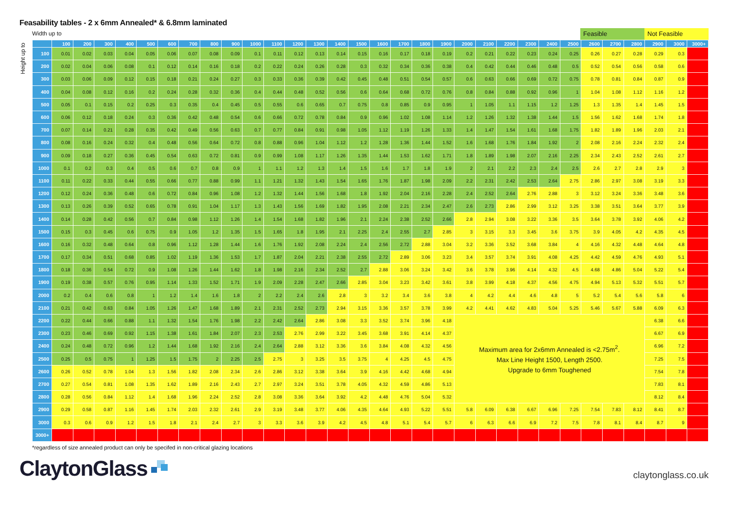Feasability tables - 2 x 6mm Annealed* & 6.8mm laminated
Width up to
Feasible Not Feasible
Height up to
| | 100 | 200 | 300 | 400 | 500 | 600 | 700 | 800 | 900 | 1000 | 1100 | 1200 | 1300 | 1400 | 1500 | 1600 | 1700 | 1800 | 1900 | 2000 | 2100 | 2200 | 2300 | 2400 | 2500 | 2600 | 2700 | 2800 | 2900 | 3000 | 3000+ |
| --- | --- | --- | --- | --- | --- | --- | --- | --- | --- | --- | --- | --- | --- | --- | --- | --- | --- | --- | --- | --- | --- | --- | --- | --- | --- | --- | --- | --- | --- | --- | --- |
| 100 | 0.01 | 0.02 | 0.03 | 0.04 | 0.05 | 0.06 | 0.07 | 0.08 | 0.09 | 0.1 | 0.11 | 0.12 | 0.13 | 0.14 | 0.15 | 0.16 | 0.17 | 0.18 | 0.19 | 0.2 | 0.21 | 0.22 | 0.23 | 0.24 | 0.25 | 0.26 | 0.27 | 0.28 | 0.29 | 0.3 | |
| 200 | 0.02 | 0.04 | 0.06 | 0.08 | 0.1 | 0.12 | 0.14 | 0.16 | 0.18 | 0.2 | 0.22 | 0.24 | 0.26 | 0.28 | 0.3 | 0.32 | 0.34 | 0.36 | 0.38 | 0.4 | 0.42 | 0.44 | 0.46 | 0.48 | 0.5 | 0.52 | 0.54 | 0.56 | 0.58 | 0.6 | |
| 300 | 0.03 | 0.06 | 0.09 | 0.12 | 0.15 | 0.18 | 0.21 | 0.24 | 0.27 | 0.3 | 0.33 | 0.36 | 0.39 | 0.42 | 0.45 | 0.48 | 0.51 | 0.54 | 0.57 | 0.6 | 0.63 | 0.66 | 0.69 | 0.72 | 0.75 | 0.78 | 0.81 | 0.84 | 0.87 | 0.9 | |
| 400 | 0.04 | 0.08 | 0.12 | 0.16 | 0.2 | 0.24 | 0.28 | 0.32 | 0.36 | 0.4 | 0.44 | 0.48 | 0.52 | 0.56 | 0.6 | 0.64 | 0.68 | 0.72 | 0.76 | 0.8 | 0.84 | 0.88 | 0.92 | 0.96 | 1 | 1.04 | 1.08 | 1.12 | 1.16 | 1.2 | |
| 500 | 0.05 | 0.1 | 0.15 | 0.2 | 0.25 | 0.3 | 0.35 | 0.4 | 0.45 | 0.5 | 0.55 | 0.6 | 0.65 | 0.7 | 0.75 | 0.8 | 0.85 | 0.9 | 0.95 | 1 | 1.05 | 1.1 | 1.15 | 1.2 | 1.25 | 1.3 | 1.35 | 1.4 | 1.45 | 1.5 | |
| 600 | 0.06 | 0.12 | 0.18 | 0.24 | 0.3 | 0.36 | 0.42 | 0.48 | 0.54 | 0.6 | 0.66 | 0.72 | 0.78 | 0.84 | 0.9 | 0.96 | 1.02 | 1.08 | 1.14 | 1.2 | 1.26 | 1.32 | 1.38 | 1.44 | 1.5 | 1.56 | 1.62 | 1.68 | 1.74 | 1.8 | |
| 700 | 0.07 | 0.14 | 0.21 | 0.28 | 0.35 | 0.42 | 0.49 | 0.56 | 0.63 | 0.7 | 0.77 | 0.84 | 0.91 | 0.98 | 1.05 | 1.12 | 1.19 | 1.26 | 1.33 | 1.4 | 1.47 | 1.54 | 1.61 | 1.68 | 1.75 | 1.82 | 1.89 | 1.96 | 2.03 | 2.1 | |
| 800 | 0.08 | 0.16 | 0.24 | 0.32 | 0.4 | 0.48 | 0.56 | 0.64 | 0.72 | 0.8 | 0.88 | 0.96 | 1.04 | 1.12 | 1.2 | 1.28 | 1.36 | 1.44 | 1.52 | 1.6 | 1.68 | 1.76 | 1.84 | 1.92 | 2 | 2.08 | 2.16 | 2.24 | 2.32 | 2.4 | |
| 900 | 0.09 | 0.18 | 0.27 | 0.36 | 0.45 | 0.54 | 0.63 | 0.72 | 0.81 | 0.9 | 0.99 | 1.08 | 1.17 | 1.26 | 1.35 | 1.44 | 1.53 | 1.62 | 1.71 | 1.8 | 1.89 | 1.98 | 2.07 | 2.16 | 2.25 | 2.34 | 2.43 | 2.52 | 2.61 | 2.7 | |
| 1000 | 0.1 | 0.2 | 0.3 | 0.4 | 0.5 | 0.6 | 0.7 | 0.8 | 0.9 | 1 | 1.1 | 1.2 | 1.3 | 1.4 | 1.5 | 1.6 | 1.7 | 1.8 | 1.9 | 2 | 2.1 | 2.2 | 2.3 | 2.4 | 2.5 | 2.6 | 2.7 | 2.8 | 2.9 | 3 | |
| 1100 | 0.11 | 0.22 | 0.33 | 0.44 | 0.55 | 0.66 | 0.77 | 0.88 | 0.99 | 1.1 | 1.21 | 1.32 | 1.43 | 1.54 | 1.65 | 1.76 | 1.87 | 1.98 | 2.09 | 2.2 | 2.31 | 2.42 | 2.53 | 2.64 | 2.75 | 2.86 | 2.97 | 3.08 | 3.19 | 3.3 | |
| 1200 | 0.12 | 0.24 | 0.36 | 0.48 | 0.6 | 0.72 | 0.84 | 0.96 | 1.08 | 1.2 | 1.32 | 1.44 | 1.56 | 1.68 | 1.8 | 1.92 | 2.04 | 2.16 | 2.28 | 2.4 | 2.52 | 2.64 | 2.76 | 2.88 | 3 | 3.12 | 3.24 | 3.36 | 3.48 | 3.6 | |
| 1300 | 0.13 | 0.26 | 0.39 | 0.52 | 0.65 | 0.78 | 0.91 | 1.04 | 1.17 | 1.3 | 1.43 | 1.56 | 1.69 | 1.82 | 1.95 | 2.08 | 2.21 | 2.34 | 2.47 | 2.6 | 2.73 | 2.86 | 2.99 | 3.12 | 3.25 | 3.38 | 3.51 | 3.64 | 3.77 | 3.9 | |
| 1400 | 0.14 | 0.28 | 0.42 | 0.56 | 0.7 | 0.84 | 0.98 | 1.12 | 1.26 | 1.4 | 1.54 | 1.68 | 1.82 | 1.96 | 2.1 | 2.24 | 2.38 | 2.52 | 2.66 | 2.8 | 2.94 | 3.08 | 3.22 | 3.36 | 3.5 | 3.64 | 3.78 | 3.92 | 4.06 | 4.2 | |
| 1500 | 0.15 | 0.3 | 0.45 | 0.6 | 0.75 | 0.9 | 1.05 | 1.2 | 1.35 | 1.5 | 1.65 | 1.8 | 1.95 | 2.1 | 2.25 | 2.4 | 2.55 | 2.7 | 2.85 | 3 | 3.15 | 3.3 | 3.45 | 3.6 | 3.75 | 3.9 | 4.05 | 4.2 | 4.35 | 4.5 | |
| 1600 | 0.16 | 0.32 | 0.48 | 0.64 | 0.8 | 0.96 | 1.12 | 1.28 | 1.44 | 1.6 | 1.76 | 1.92 | 2.08 | 2.24 | 2.4 | 2.56 | 2.72 | 2.88 | 3.04 | 3.2 | 3.36 | 3.52 | 3.68 | 3.84 | 4 | 4.16 | 4.32 | 4.48 | 4.64 | 4.8 | |
| 1700 | 0.17 | 0.34 | 0.51 | 0.68 | 0.85 | 1.02 | 1.19 | 1.36 | 1.53 | 1.7 | 1.87 | 2.04 | 2.21 | 2.38 | 2.55 | 2.72 | 2.89 | 3.06 | 3.23 | 3.4 | 3.57 | 3.74 | 3.91 | 4.08 | 4.25 | 4.42 | 4.59 | 4.76 | 4.93 | 5.1 | |
| 1800 | 0.18 | 0.36 | 0.54 | 0.72 | 0.9 | 1.08 | 1.26 | 1.44 | 1.62 | 1.8 | 1.98 | 2.16 | 2.34 | 2.52 | 2.7 | 2.88 | 3.06 | 3.24 | 3.42 | 3.6 | 3.78 | 3.96 | 4.14 | 4.32 | 4.5 | 4.68 | 4.86 | 5.04 | 5.22 | 5.4 | |
| 1900 | 0.19 | 0.38 | 0.57 | 0.76 | 0.95 | 1.14 | 1.33 | 1.52 | 1.71 | 1.9 | 2.09 | 2.28 | 2.47 | 2.66 | 2.85 | 3.04 | 3.23 | 3.42 | 3.61 | 3.8 | 3.99 | 4.18 | 4.37 | 4.56 | 4.75 | 4.94 | 5.13 | 5.32 | 5.51 | 5.7 | |
| 2000 | 0.2 | 0.4 | 0.6 | 0.8 | 1 | 1.2 | 1.4 | 1.6 | 1.8 | 2 | 2.2 | 2.4 | 2.6 | 2.8 | 3 | 3.2 | 3.4 | 3.6 | 3.8 | 4 | 4.2 | 4.4 | 4.6 | 4.8 | 5 | 5.2 | 5.4 | 5.6 | 5.8 | 6 | |
| 2100 | 0.21 | 0.42 | 0.63 | 0.84 | 1.05 | 1.26 | 1.47 | 1.68 | 1.89 | 2.1 | 2.31 | 2.52 | 2.73 | 2.94 | 3.15 | 3.36 | 3.57 | 3.78 | 3.99 | 4.2 | 4.41 | 4.62 | 4.83 | 5.04 | 5.25 | 5.46 | 5.67 | 5.88 | 6.09 | 6.3 | |
| 2200 | 0.22 | 0.44 | 0.66 | 0.88 | 1.1 | 1.32 | 1.54 | 1.76 | 1.98 | 2.2 | 2.42 | 2.64 | 2.86 | 3.08 | 3.3 | 3.52 | 3.74 | 3.96 | 4.18 | Maximum area for 2x6mm Annealed is <2.75m<sup>2</sup>. Max Line Height 1500, Length 2500. Upgrade to 6mm Toughened | | | | | | | | | 6.38 | 6.6 | |
| 2300 | 0.23 | 0.46 | 0.69 | 0.92 | 1.15 | 1.38 | 1.61 | 1.84 | 2.07 | 2.3 | 2.53 | 2.76 | 2.99 | 3.22 | 3.45 | 3.68 | 3.91 | 4.14 | 4.37 | | | | | | | | | | 6.67 | 6.9 | |
| 2400 | 0.24 | 0.48 | 0.72 | 0.96 | 1.2 | 1.44 | 1.68 | 1.92 | 2.16 | 2.4 | 2.64 | 2.88 | 3.12 | 3.36 | 3.6 | 3.84 | 4.08 | 4.32 | 4.56 | | | | | | | | | | 6.96 | 7.2 | |
| 2500 | 0.25 | 0.5 | 0.75 | 1 | 1.25 | 1.5 | 1.75 | 2 | 2.25 | 2.5 | 2.75 | 3 | 3.25 | 3.5 | 3.75 | 4 | 4.25 | 4.5 | 4.75 | | | | | | | | | | 7.25 | 7.5 | |
| 2600 | 0.26 | 0.52 | 0.78 | 1.04 | 1.3 | 1.56 | 1.82 | 2.08 | 2.34 | 2.6 | 2.86 | 3.12 | 3.38 | 3.64 | 3.9 | 4.16 | 4.42 | 4.68 | 4.94 | | | | | | | | | | 7.54 | 7.8 | |
| 2700 | 0.27 | 0.54 | 0.81 | 1.08 | 1.35 | 1.62 | 1.89 | 2.16 | 2.43 | 2.7 | 2.97 | 3.24 | 3.51 | 3.78 | 4.05 | 4.32 | 4.59 | 4.86 | 5.13 | | | | | | | | | | 7.83 | 8.1 | |
| 2800 | 0.28 | 0.56 | 0.84 | 1.12 | 1.4 | 1.68 | 1.96 | 2.24 | 2.52 | 2.8 | 3.08 | 3.36 | 3.64 | 3.92 | 4.2 | 4.48 | 4.76 | 5.04 | 5.32 | | | | | | | | | | 8.12 | 8.4 | |
| 2900 | 0.29 | 0.58 | 0.87 | 1.16 | 1.45 | 1.74 | 2.03 | 2.32 | 2.61 | 2.9 | 3.19 | 3.48 | 3.77 | 4.06 | 4.35 | 4.64 | 4.93 | 5.22 | 5.51 | 5.8 | 6.09 | 6.38 | 6.67 | 6.96 | 7.25 | 7.54 | 7.83 | 8.12 | 8.41 | 8.7 | |
| 3000 | 0.3 | 0.6 | 0.9 | 1.2 | 1.5 | 1.8 | 2.1 | 2.4 | 2.7 | 3 | 3.3 | 3.6 | 3.9 | 4.2 | 4.5 | 4.8 | 5.1 | 5.4 | 5.7 | 6 | 6.3 | 6.6 | 6.9 | 7.2 | 7.5 | 7.8 | 8.1 | 8.4 | 8.7 | 9 | |
| 3000+ | | | | | | | | | | | | | | | | | | | | | | | | | | | | | | | |
*regardless of size annealed product can only be specifed in non-critical glazing locations
ClaytonGlass
claytonglass.co.uk